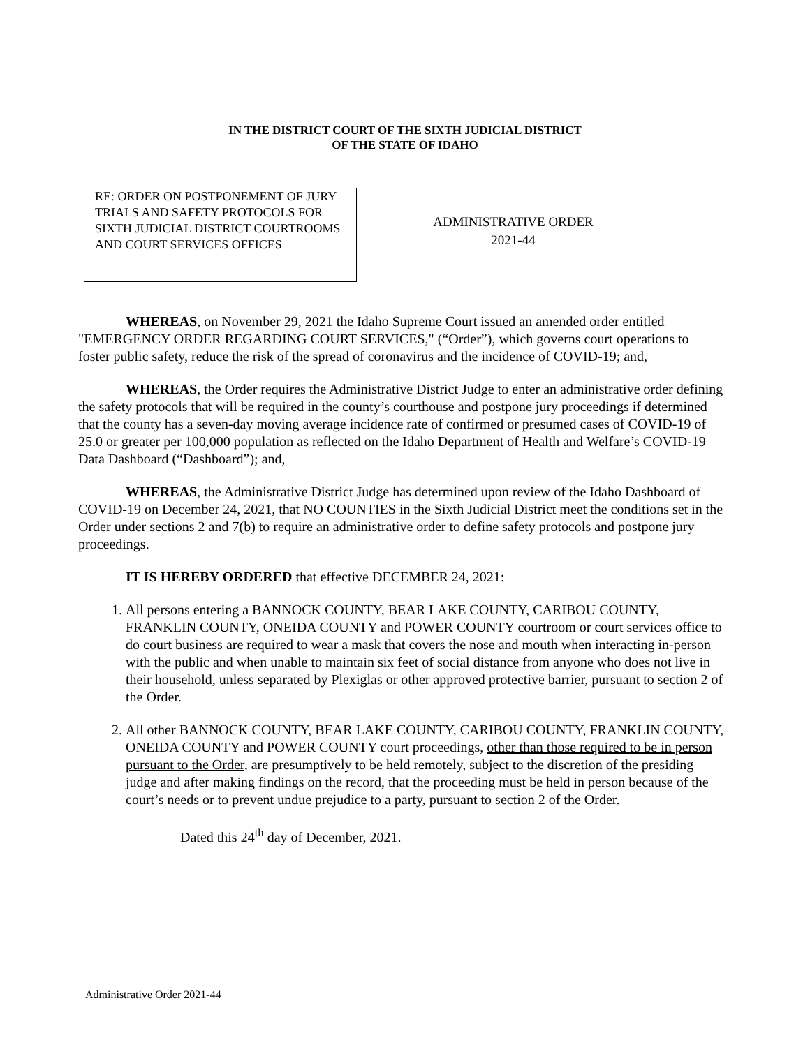IN THE DISTRICT COURT OF THE SIXTH JUDICIAL DISTRICT
OF THE STATE OF IDAHO
RE: ORDER ON POSTPONEMENT OF JURY TRIALS AND SAFETY PROTOCOLS FOR SIXTH JUDICIAL DISTRICT COURTROOMS AND COURT SERVICES OFFICES
ADMINISTRATIVE ORDER
2021-44
WHEREAS, on November 29, 2021 the Idaho Supreme Court issued an amended order entitled "EMERGENCY ORDER REGARDING COURT SERVICES," (“Order”), which governs court operations to foster public safety, reduce the risk of the spread of coronavirus and the incidence of COVID-19; and,
WHEREAS, the Order requires the Administrative District Judge to enter an administrative order defining the safety protocols that will be required in the county’s courthouse and postpone jury proceedings if determined that the county has a seven-day moving average incidence rate of confirmed or presumed cases of COVID-19 of 25.0 or greater per 100,000 population as reflected on the Idaho Department of Health and Welfare’s COVID-19 Data Dashboard (“Dashboard”); and,
WHEREAS, the Administrative District Judge has determined upon review of the Idaho Dashboard of COVID-19 on December 24, 2021, that NO COUNTIES in the Sixth Judicial District meet the conditions set in the Order under sections 2 and 7(b) to require an administrative order to define safety protocols and postpone jury proceedings.
IT IS HEREBY ORDERED that effective DECEMBER 24, 2021:
1. All persons entering a BANNOCK COUNTY, BEAR LAKE COUNTY, CARIBOU COUNTY, FRANKLIN COUNTY, ONEIDA COUNTY and POWER COUNTY courtroom or court services office to do court business are required to wear a mask that covers the nose and mouth when interacting in-person with the public and when unable to maintain six feet of social distance from anyone who does not live in their household, unless separated by Plexiglas or other approved protective barrier, pursuant to section 2 of the Order.
2. All other BANNOCK COUNTY, BEAR LAKE COUNTY, CARIBOU COUNTY, FRANKLIN COUNTY, ONEIDA COUNTY and POWER COUNTY court proceedings, other than those required to be in person pursuant to the Order, are presumptively to be held remotely, subject to the discretion of the presiding judge and after making findings on the record, that the proceeding must be held in person because of the court’s needs or to prevent undue prejudice to a party, pursuant to section 2 of the Order.
Dated this 24<sup>th</sup> day of December, 2021.
Administrative Order 2021-44